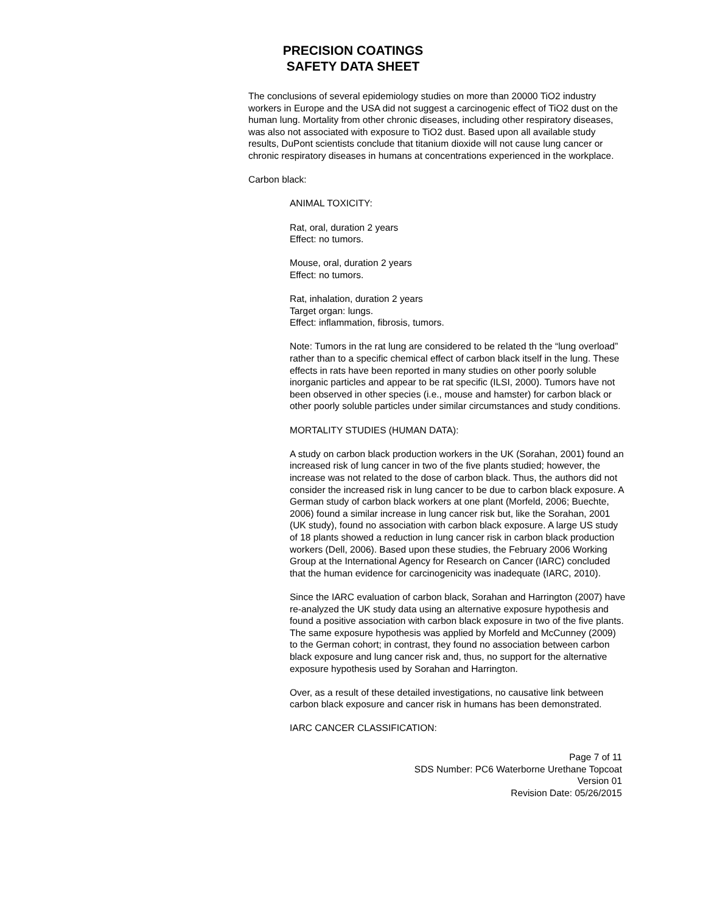PRECISION COATINGS
SAFETY DATA SHEET
The conclusions of several epidemiology studies on more than 20000 TiO2 industry workers in Europe and the USA did not suggest a carcinogenic effect of TiO2 dust on the human lung. Mortality from other chronic diseases, including other respiratory diseases, was also not associated with exposure to TiO2 dust. Based upon all available study results, DuPont scientists conclude that titanium dioxide will not cause lung cancer or chronic respiratory diseases in humans at concentrations experienced in the workplace.
Carbon black:
ANIMAL TOXICITY:
Rat, oral, duration 2 years
Effect: no tumors.
Mouse, oral, duration 2 years
Effect: no tumors.
Rat, inhalation, duration 2 years
Target organ: lungs.
Effect: inflammation, fibrosis, tumors.
Note: Tumors in the rat lung are considered to be related th the “lung overload” rather than to a specific chemical effect of carbon black itself in the lung. These effects in rats have been reported in many studies on other poorly soluble inorganic particles and appear to be rat specific (ILSI, 2000). Tumors have not been observed in other species (i.e., mouse and hamster) for carbon black or other poorly soluble particles under similar circumstances and study conditions.
MORTALITY STUDIES (HUMAN DATA):
A study on carbon black production workers in the UK (Sorahan, 2001) found an increased risk of lung cancer in two of the five plants studied; however, the increase was not related to the dose of carbon black. Thus, the authors did not consider the increased risk in lung cancer to be due to carbon black exposure. A German study of carbon black workers at one plant (Morfeld, 2006; Buechte, 2006) found a similar increase in lung cancer risk but, like the Sorahan, 2001 (UK study), found no association with carbon black exposure. A large US study of 18 plants showed a reduction in lung cancer risk in carbon black production workers (Dell, 2006). Based upon these studies, the February 2006 Working Group at the International Agency for Research on Cancer (IARC) concluded that the human evidence for carcinogenicity was inadequate (IARC, 2010).
Since the IARC evaluation of carbon black, Sorahan and Harrington (2007) have re-analyzed the UK study data using an alternative exposure hypothesis and found a positive association with carbon black exposure in two of the five plants. The same exposure hypothesis was applied by Morfeld and McCunney (2009) to the German cohort; in contrast, they found no association between carbon black exposure and lung cancer risk and, thus, no support for the alternative exposure hypothesis used by Sorahan and Harrington.
Over, as a result of these detailed investigations, no causative link between carbon black exposure and cancer risk in humans has been demonstrated.
IARC CANCER CLASSIFICATION:
Page 7 of 11
SDS Number: PC6 Waterborne Urethane Topcoat
Version 01
Revision Date: 05/26/2015